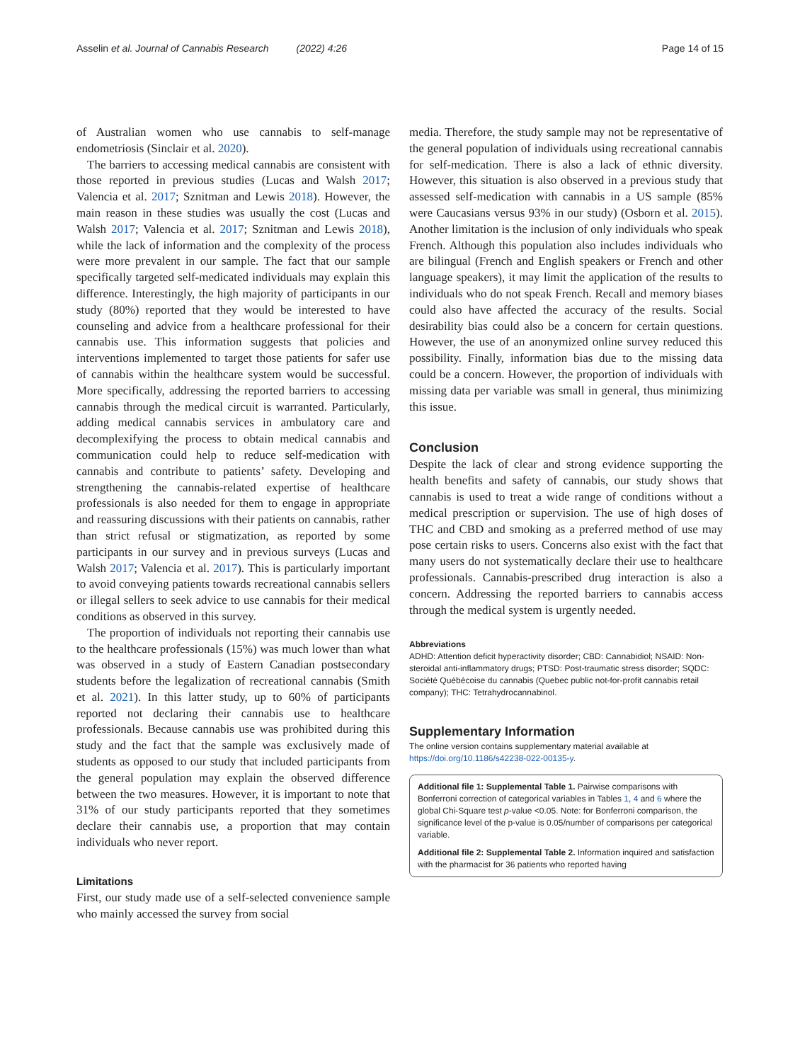Asselin et al. Journal of Cannabis Research (2022) 4:26 Page 14 of 15
of Australian women who use cannabis to self-manage endometriosis (Sinclair et al. 2020).
The barriers to accessing medical cannabis are consistent with those reported in previous studies (Lucas and Walsh 2017; Valencia et al. 2017; Sznitman and Lewis 2018). However, the main reason in these studies was usually the cost (Lucas and Walsh 2017; Valencia et al. 2017; Sznitman and Lewis 2018), while the lack of information and the complexity of the process were more prevalent in our sample. The fact that our sample specifically targeted self-medicated individuals may explain this difference. Interestingly, the high majority of participants in our study (80%) reported that they would be interested to have counseling and advice from a healthcare professional for their cannabis use. This information suggests that policies and interventions implemented to target those patients for safer use of cannabis within the healthcare system would be successful. More specifically, addressing the reported barriers to accessing cannabis through the medical circuit is warranted. Particularly, adding medical cannabis services in ambulatory care and decomplexifying the process to obtain medical cannabis and communication could help to reduce self-medication with cannabis and contribute to patients’ safety. Developing and strengthening the cannabis-related expertise of healthcare professionals is also needed for them to engage in appropriate and reassuring discussions with their patients on cannabis, rather than strict refusal or stigmatization, as reported by some participants in our survey and in previous surveys (Lucas and Walsh 2017; Valencia et al. 2017). This is particularly important to avoid conveying patients towards recreational cannabis sellers or illegal sellers to seek advice to use cannabis for their medical conditions as observed in this survey.
The proportion of individuals not reporting their cannabis use to the healthcare professionals (15%) was much lower than what was observed in a study of Eastern Canadian postsecondary students before the legalization of recreational cannabis (Smith et al. 2021). In this latter study, up to 60% of participants reported not declaring their cannabis use to healthcare professionals. Because cannabis use was prohibited during this study and the fact that the sample was exclusively made of students as opposed to our study that included participants from the general population may explain the observed difference between the two measures. However, it is important to note that 31% of our study participants reported that they sometimes declare their cannabis use, a proportion that may contain individuals who never report.
Limitations
First, our study made use of a self-selected convenience sample who mainly accessed the survey from social
media. Therefore, the study sample may not be representative of the general population of individuals using recreational cannabis for self-medication. There is also a lack of ethnic diversity. However, this situation is also observed in a previous study that assessed self-medication with cannabis in a US sample (85% were Caucasians versus 93% in our study) (Osborn et al. 2015). Another limitation is the inclusion of only individuals who speak French. Although this population also includes individuals who are bilingual (French and English speakers or French and other language speakers), it may limit the application of the results to individuals who do not speak French. Recall and memory biases could also have affected the accuracy of the results. Social desirability bias could also be a concern for certain questions. However, the use of an anonymized online survey reduced this possibility. Finally, information bias due to the missing data could be a concern. However, the proportion of individuals with missing data per variable was small in general, thus minimizing this issue.
Conclusion
Despite the lack of clear and strong evidence supporting the health benefits and safety of cannabis, our study shows that cannabis is used to treat a wide range of conditions without a medical prescription or supervision. The use of high doses of THC and CBD and smoking as a preferred method of use may pose certain risks to users. Concerns also exist with the fact that many users do not systematically declare their use to healthcare professionals. Cannabis-prescribed drug interaction is also a concern. Addressing the reported barriers to cannabis access through the medical system is urgently needed.
Abbreviations
ADHD: Attention deficit hyperactivity disorder; CBD: Cannabidiol; NSAID: Non-steroidal anti-inflammatory drugs; PTSD: Post-traumatic stress disorder; SQDC: Société Québécoise du cannabis (Quebec public not-for-profit cannabis retail company); THC: Tetrahydrocannabinol.
Supplementary Information
The online version contains supplementary material available at https://doi.org/10.1186/s42238-022-00135-y.
Additional file 1: Supplemental Table 1. Pairwise comparisons with Bonferroni correction of categorical variables in Tables 1, 4 and 6 where the global Chi-Square test p-value <0.05. Note: for Bonferroni comparison, the significance level of the p-value is 0.05/number of comparisons per categorical variable.
Additional file 2: Supplemental Table 2. Information inquired and satisfaction with the pharmacist for 36 patients who reported having